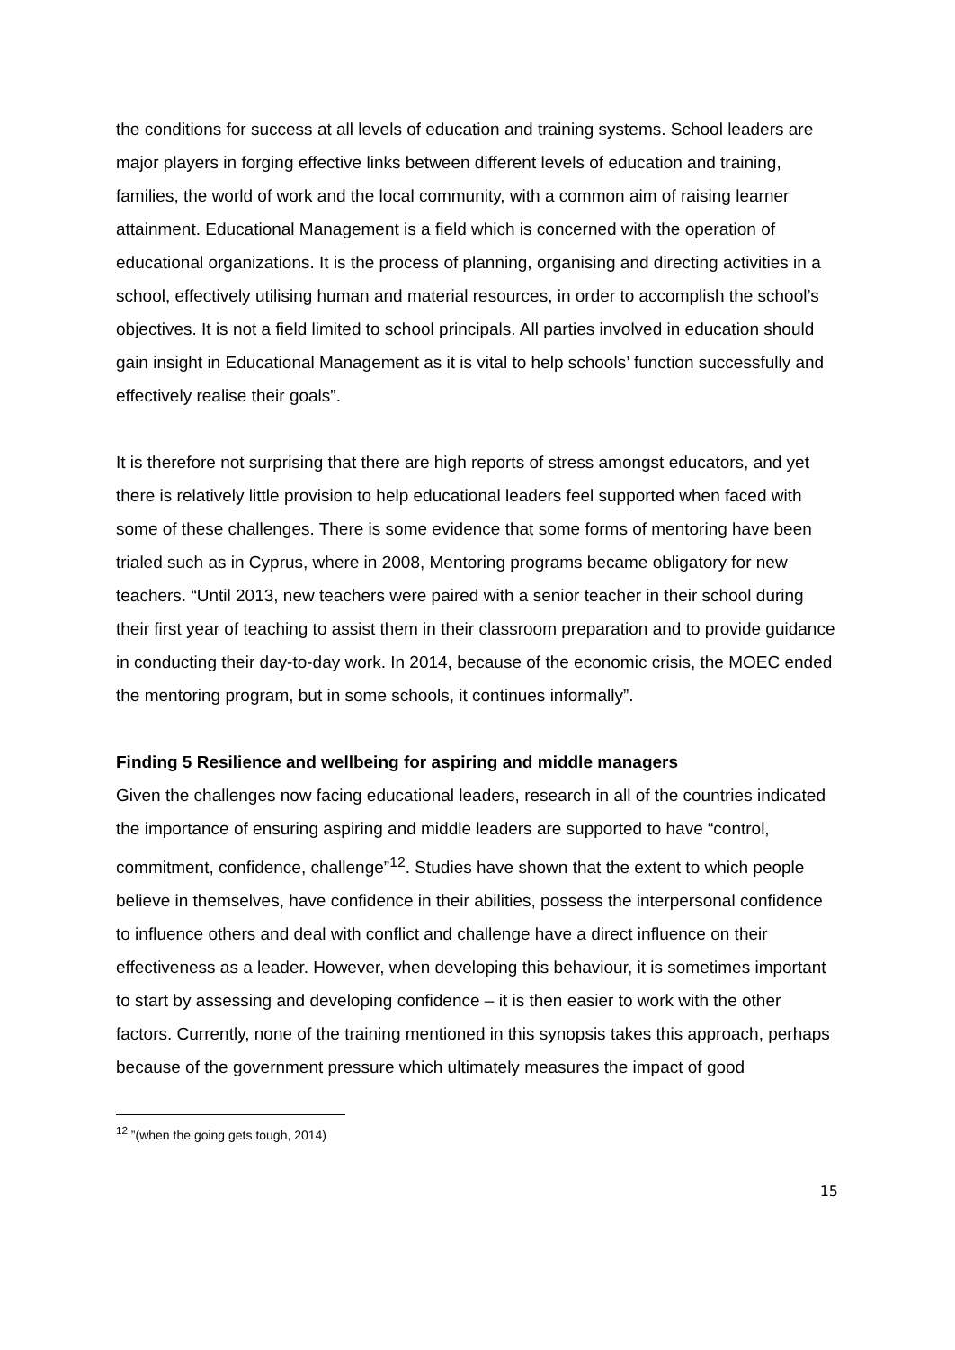the conditions for success at all levels of education and training systems. School leaders are major players in forging effective links between different levels of education and training, families, the world of work and the local community, with a common aim of raising learner attainment. Educational Management is a field which is concerned with the operation of educational organizations. It is the process of planning, organising and directing activities in a school, effectively utilising human and material resources, in order to accomplish the school’s objectives. It is not a field limited to school principals. All parties involved in education should gain insight in Educational Management as it is vital to help schools’ function successfully and effectively realise their goals”.
It is therefore not surprising that there are high reports of stress amongst educators, and yet there is relatively little provision to help educational leaders feel supported when faced with some of these challenges. There is some evidence that some forms of mentoring have been trialed such as in Cyprus, where in 2008, Mentoring programs became obligatory for new teachers. “Until 2013, new teachers were paired with a senior teacher in their school during their first year of teaching to assist them in their classroom preparation and to provide guidance in conducting their day-to-day work. In 2014, because of the economic crisis, the MOEC ended the mentoring program, but in some schools, it continues informally”.
Finding 5 Resilience and wellbeing for aspiring and middle managers
Given the challenges now facing educational leaders, research in all of the countries indicated the importance of ensuring aspiring and middle leaders are supported to have “control, commitment, confidence, challenge”<sup>12</sup>. Studies have shown that the extent to which people believe in themselves, have confidence in their abilities, possess the interpersonal confidence to influence others and deal with conflict and challenge have a direct influence on their effectiveness as a leader. However, when developing this behaviour, it is sometimes important to start by assessing and developing confidence – it is then easier to work with the other factors. Currently, none of the training mentioned in this synopsis takes this approach, perhaps because of the government pressure which ultimately measures the impact of good
<sup>12</sup> ”(when the going gets tough, 2014)
15